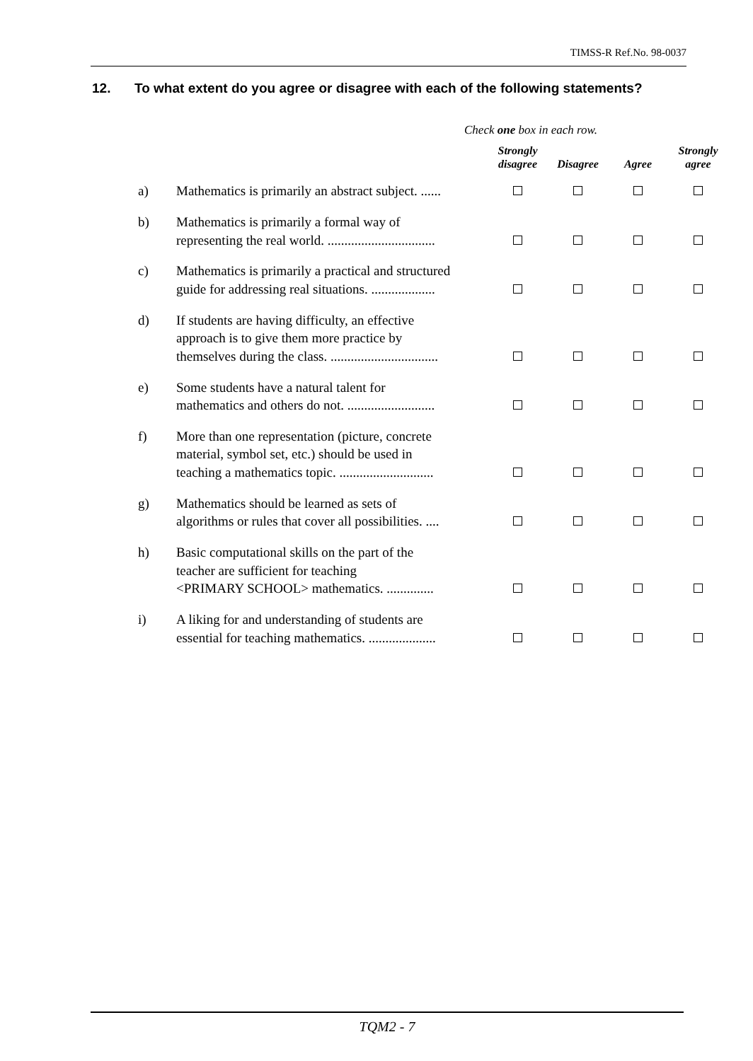TIMSS-R Ref.No. 98-0037
12. To what extent do you agree or disagree with each of the following statements?
Check one box in each row.
| | | Strongly disagree | Disagree | Agree | Strongly agree |
| --- | --- | --- | --- | --- | --- |
| a) | Mathematics is primarily an abstract subject. ...... | | | | |
| b) | Mathematics is primarily a formal way of representing the real world. ................................ | | | | |
| c) | Mathematics is primarily a practical and structured guide for addressing real situations. ................... | | | | |
| d) | If students are having difficulty, an effective approach is to give them more practice by themselves during the class. ................................ | | | | |
| e) | Some students have a natural talent for mathematics and others do not. .......................... | | | | |
| f) | More than one representation (picture, concrete material, symbol set, etc.) should be used in teaching a mathematics topic. ............................ | | | | |
| g) | Mathematics should be learned as sets of algorithms or rules that cover all possibilities. .... | | | | |
| h) | Basic computational skills on the part of the teacher are sufficient for teaching <PRIMARY SCHOOL> mathematics. .............. | | | | |
| i) | A liking for and understanding of students are essential for teaching mathematics. .................... | | | | |
TQM2 - 7